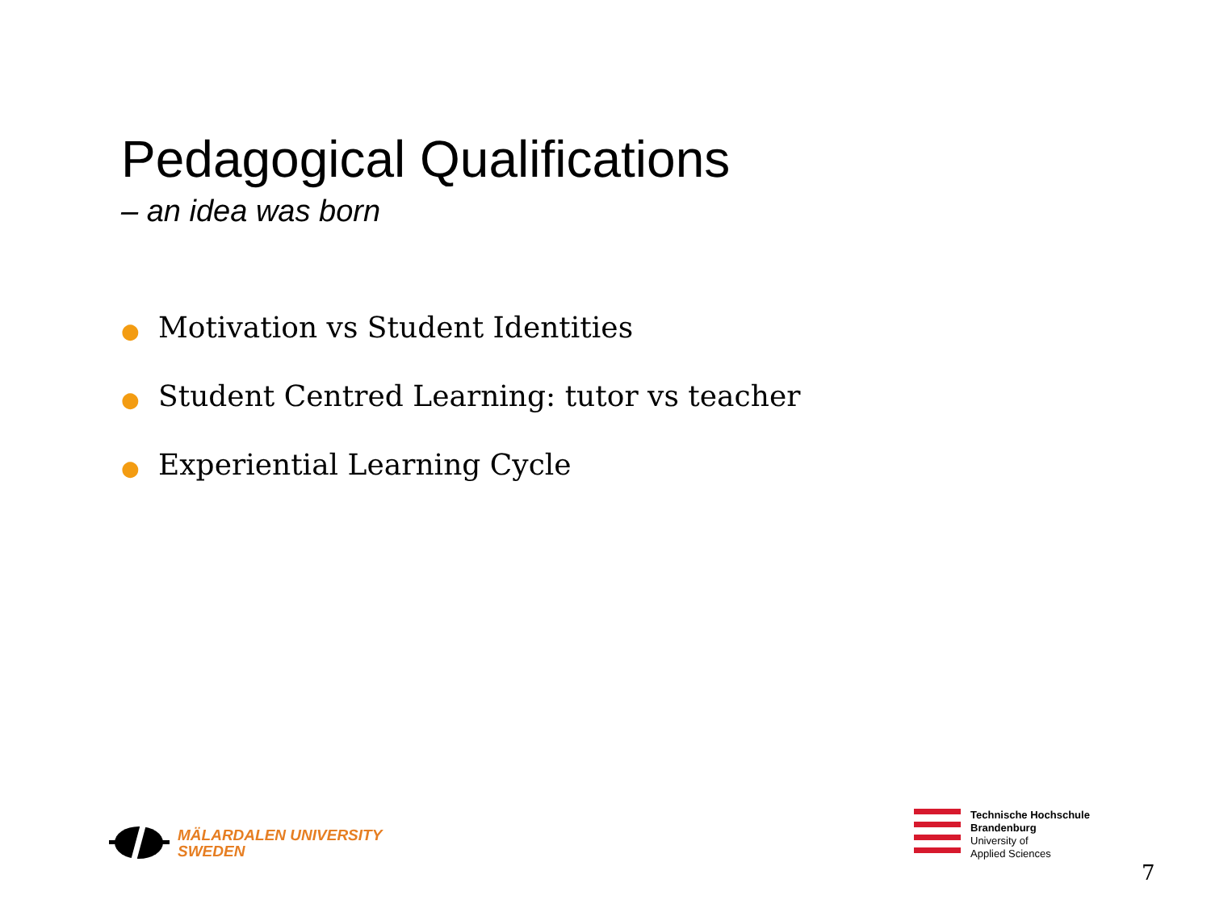Pedagogical Qualifications
– an idea was born
● Motivation vs Student Identities
● Student Centred Learning: tutor vs teacher
● Experiential Learning Cycle
MÄLARDALEN UNIVERSITY
SWEDEN
Technische Hochschule
Brandenburg
University of
Applied Sciences
7